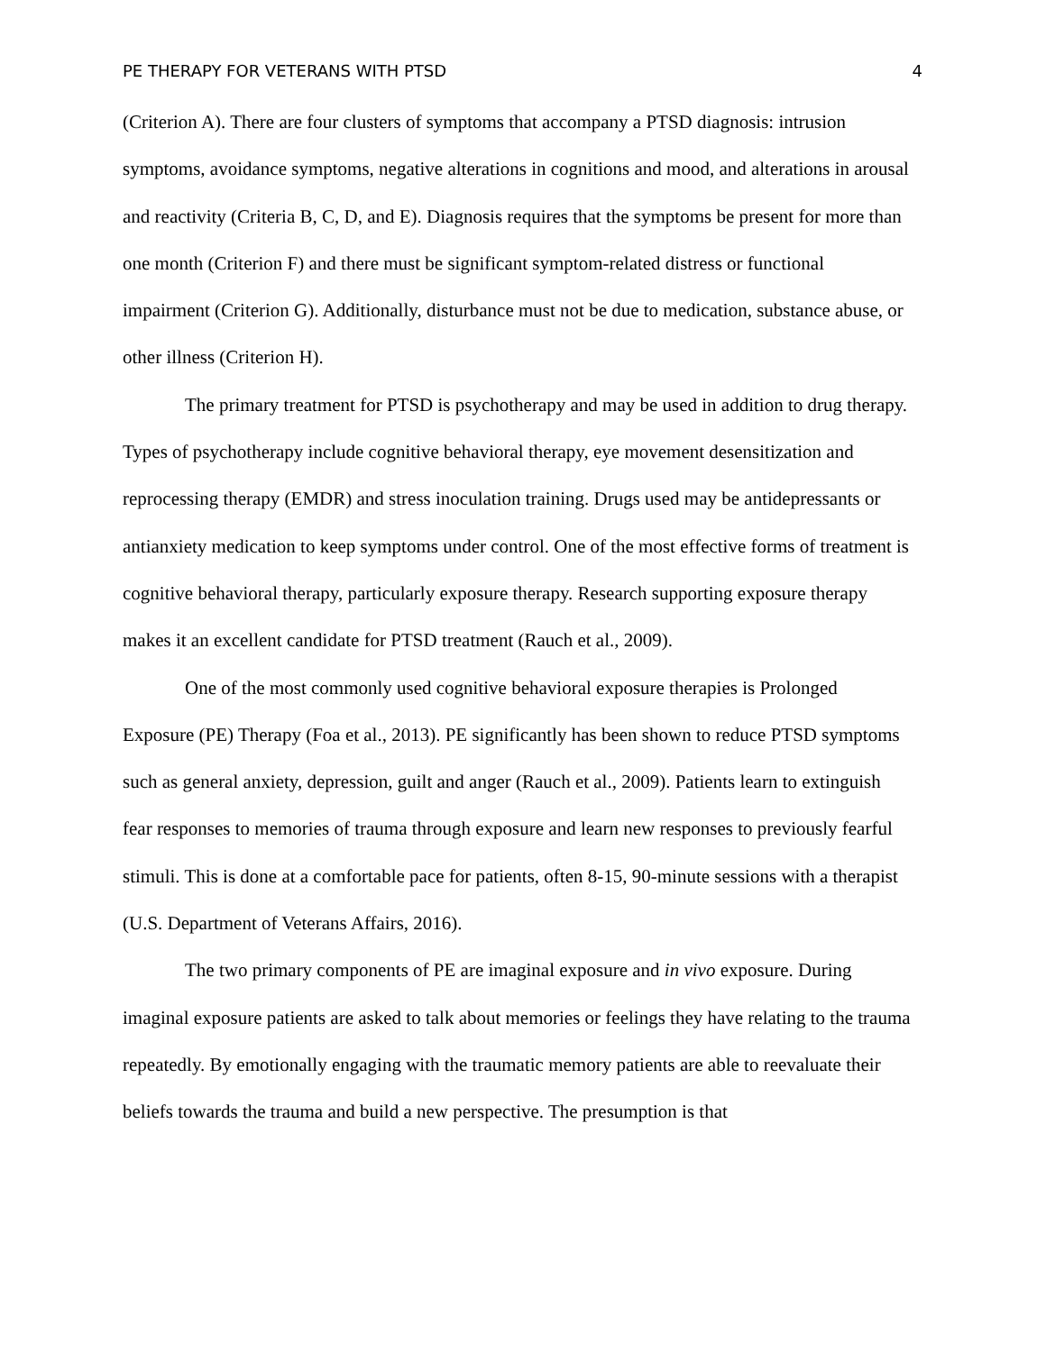PE THERAPY FOR VETERANS WITH PTSD 4
(Criterion A). There are four clusters of symptoms that accompany a PTSD diagnosis: intrusion symptoms, avoidance symptoms, negative alterations in cognitions and mood, and alterations in arousal and reactivity (Criteria B, C, D, and E). Diagnosis requires that the symptoms be present for more than one month (Criterion F) and there must be significant symptom-related distress or functional impairment (Criterion G). Additionally, disturbance must not be due to medication, substance abuse, or other illness (Criterion H).
The primary treatment for PTSD is psychotherapy and may be used in addition to drug therapy. Types of psychotherapy include cognitive behavioral therapy, eye movement desensitization and reprocessing therapy (EMDR) and stress inoculation training. Drugs used may be antidepressants or antianxiety medication to keep symptoms under control. One of the most effective forms of treatment is cognitive behavioral therapy, particularly exposure therapy. Research supporting exposure therapy makes it an excellent candidate for PTSD treatment (Rauch et al., 2009).
One of the most commonly used cognitive behavioral exposure therapies is Prolonged Exposure (PE) Therapy (Foa et al., 2013). PE significantly has been shown to reduce PTSD symptoms such as general anxiety, depression, guilt and anger (Rauch et al., 2009). Patients learn to extinguish fear responses to memories of trauma through exposure and learn new responses to previously fearful stimuli. This is done at a comfortable pace for patients, often 8-15, 90-minute sessions with a therapist (U.S. Department of Veterans Affairs, 2016).
The two primary components of PE are imaginal exposure and in vivo exposure. During imaginal exposure patients are asked to talk about memories or feelings they have relating to the trauma repeatedly. By emotionally engaging with the traumatic memory patients are able to reevaluate their beliefs towards the trauma and build a new perspective. The presumption is that